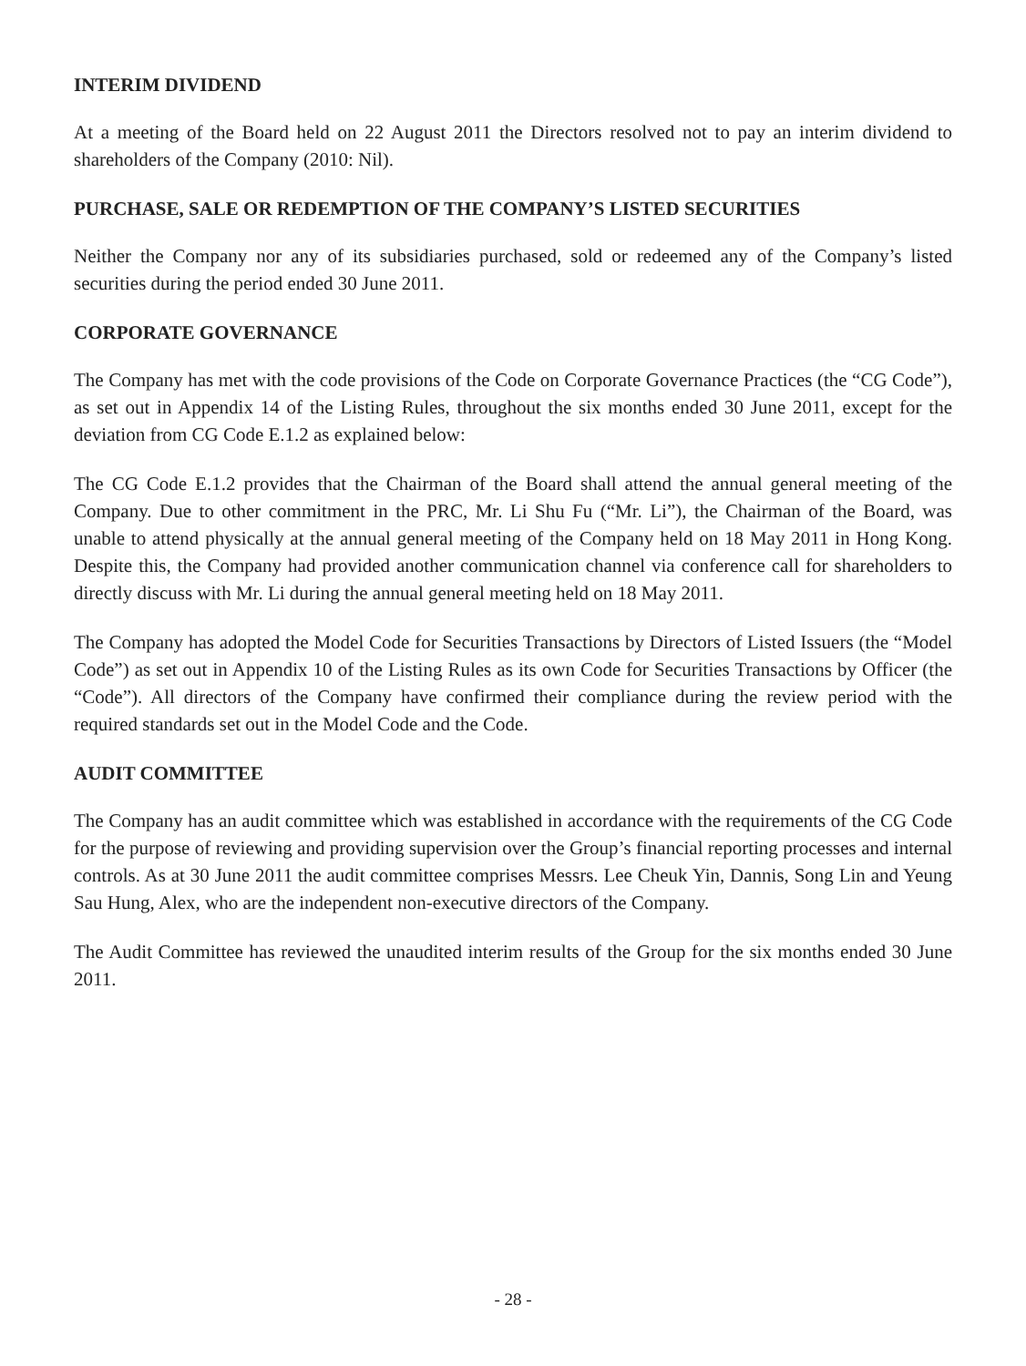INTERIM DIVIDEND
At a meeting of the Board held on 22 August 2011 the Directors resolved not to pay an interim dividend to shareholders of the Company (2010: Nil).
PURCHASE, SALE OR REDEMPTION OF THE COMPANY’S LISTED SECURITIES
Neither the Company nor any of its subsidiaries purchased, sold or redeemed any of the Company’s listed securities during the period ended 30 June 2011.
CORPORATE GOVERNANCE
The Company has met with the code provisions of the Code on Corporate Governance Practices (the “CG Code”), as set out in Appendix 14 of the Listing Rules, throughout the six months ended 30 June 2011, except for the deviation from CG Code E.1.2 as explained below:
The CG Code E.1.2 provides that the Chairman of the Board shall attend the annual general meeting of the Company. Due to other commitment in the PRC, Mr. Li Shu Fu (“Mr. Li”), the Chairman of the Board, was unable to attend physically at the annual general meeting of the Company held on 18 May 2011 in Hong Kong. Despite this, the Company had provided another communication channel via conference call for shareholders to directly discuss with Mr. Li during the annual general meeting held on 18 May 2011.
The Company has adopted the Model Code for Securities Transactions by Directors of Listed Issuers (the “Model Code”) as set out in Appendix 10 of the Listing Rules as its own Code for Securities Transactions by Officer (the “Code”). All directors of the Company have confirmed their compliance during the review period with the required standards set out in the Model Code and the Code.
AUDIT COMMITTEE
The Company has an audit committee which was established in accordance with the requirements of the CG Code for the purpose of reviewing and providing supervision over the Group’s financial reporting processes and internal controls. As at 30 June 2011 the audit committee comprises Messrs. Lee Cheuk Yin, Dannis, Song Lin and Yeung Sau Hung, Alex, who are the independent non-executive directors of the Company.
The Audit Committee has reviewed the unaudited interim results of the Group for the six months ended 30 June 2011.
- 28 -